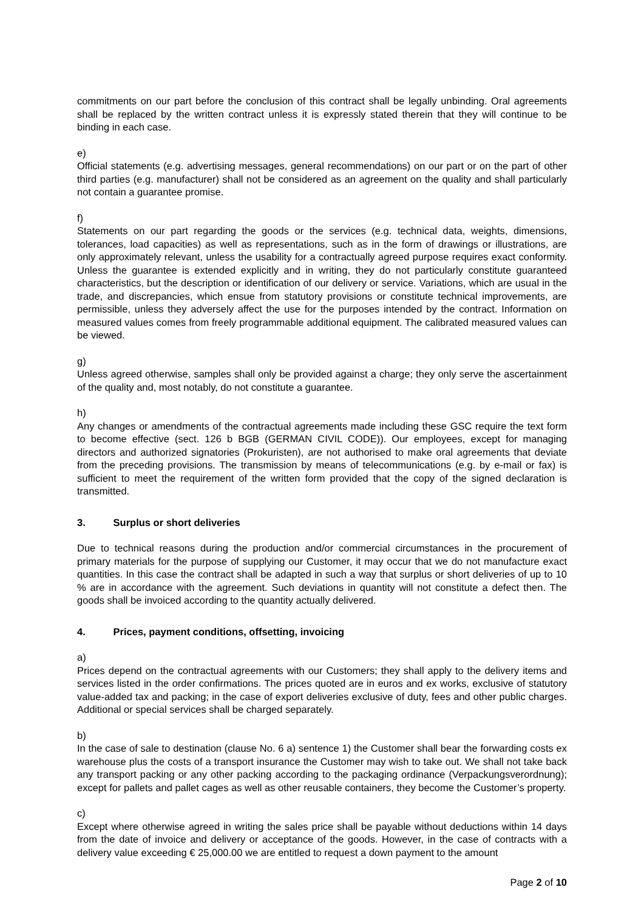commitments on our part before the conclusion of this contract shall be legally unbinding. Oral agreements shall be replaced by the written contract unless it is expressly stated therein that they will continue to be binding in each case.
e)
Official statements (e.g. advertising messages, general recommendations) on our part or on the part of other third parties (e.g. manufacturer) shall not be considered as an agreement on the quality and shall particularly not contain a guarantee promise.
f)
Statements on our part regarding the goods or the services (e.g. technical data, weights, dimensions, tolerances, load capacities) as well as representations, such as in the form of drawings or illustrations, are only approximately relevant, unless the usability for a contractually agreed purpose requires exact conformity. Unless the guarantee is extended explicitly and in writing, they do not particularly constitute guaranteed characteristics, but the description or identification of our delivery or service. Variations, which are usual in the trade, and discrepancies, which ensue from statutory provisions or constitute technical improvements, are permissible, unless they adversely affect the use for the purposes intended by the contract. Information on measured values comes from freely programmable additional equipment. The calibrated measured values can be viewed.
g)
Unless agreed otherwise, samples shall only be provided against a charge; they only serve the ascertainment of the quality and, most notably, do not constitute a guarantee.
h)
Any changes or amendments of the contractual agreements made including these GSC require the text form to become effective (sect. 126 b BGB (GERMAN CIVIL CODE)). Our employees, except for managing directors and authorized signatories (Prokuristen), are not authorised to make oral agreements that deviate from the preceding provisions. The transmission by means of telecommunications (e.g. by e-mail or fax) is sufficient to meet the requirement of the written form provided that the copy of the signed declaration is transmitted.
3. Surplus or short deliveries
Due to technical reasons during the production and/or commercial circumstances in the procurement of primary materials for the purpose of supplying our Customer, it may occur that we do not manufacture exact quantities. In this case the contract shall be adapted in such a way that surplus or short deliveries of up to 10 % are in accordance with the agreement. Such deviations in quantity will not constitute a defect then. The goods shall be invoiced according to the quantity actually delivered.
4. Prices, payment conditions, offsetting, invoicing
a)
Prices depend on the contractual agreements with our Customers; they shall apply to the delivery items and services listed in the order confirmations. The prices quoted are in euros and ex works, exclusive of statutory value-added tax and packing; in the case of export deliveries exclusive of duty, fees and other public charges. Additional or special services shall be charged separately.
b)
In the case of sale to destination (clause No. 6 a) sentence 1) the Customer shall bear the forwarding costs ex warehouse plus the costs of a transport insurance the Customer may wish to take out. We shall not take back any transport packing or any other packing according to the packaging ordinance (Verpackungsverordnung); except for pallets and pallet cages as well as other reusable containers, they become the Customer’s property.
c)
Except where otherwise agreed in writing the sales price shall be payable without deductions within 14 days from the date of invoice and delivery or acceptance of the goods. However, in the case of contracts with a delivery value exceeding € 25,000.00 we are entitled to request a down payment to the amount
Page 2 of 10